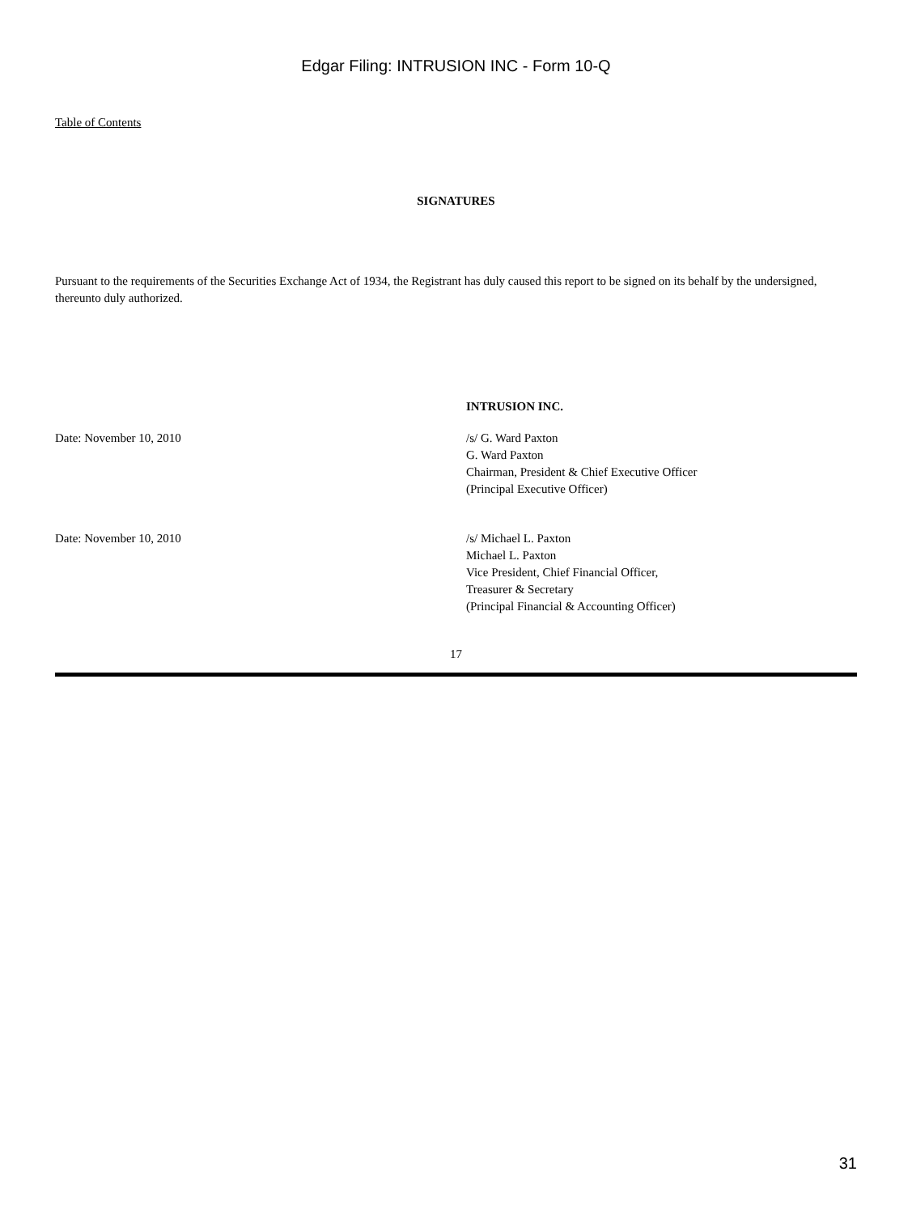Edgar Filing: INTRUSION INC - Form 10-Q
Table of Contents
SIGNATURES
Pursuant to the requirements of the Securities Exchange Act of 1934, the Registrant has duly caused this report to be signed on its behalf by the undersigned, thereunto duly authorized.
INTRUSION INC.
Date: November 10, 2010 /s/ G. Ward Paxton
G. Ward Paxton
Chairman, President & Chief Executive Officer
(Principal Executive Officer)
Date: November 10, 2010 /s/ Michael L. Paxton
Michael L. Paxton
Vice President, Chief Financial Officer,
Treasurer & Secretary
(Principal Financial & Accounting Officer)
17
31